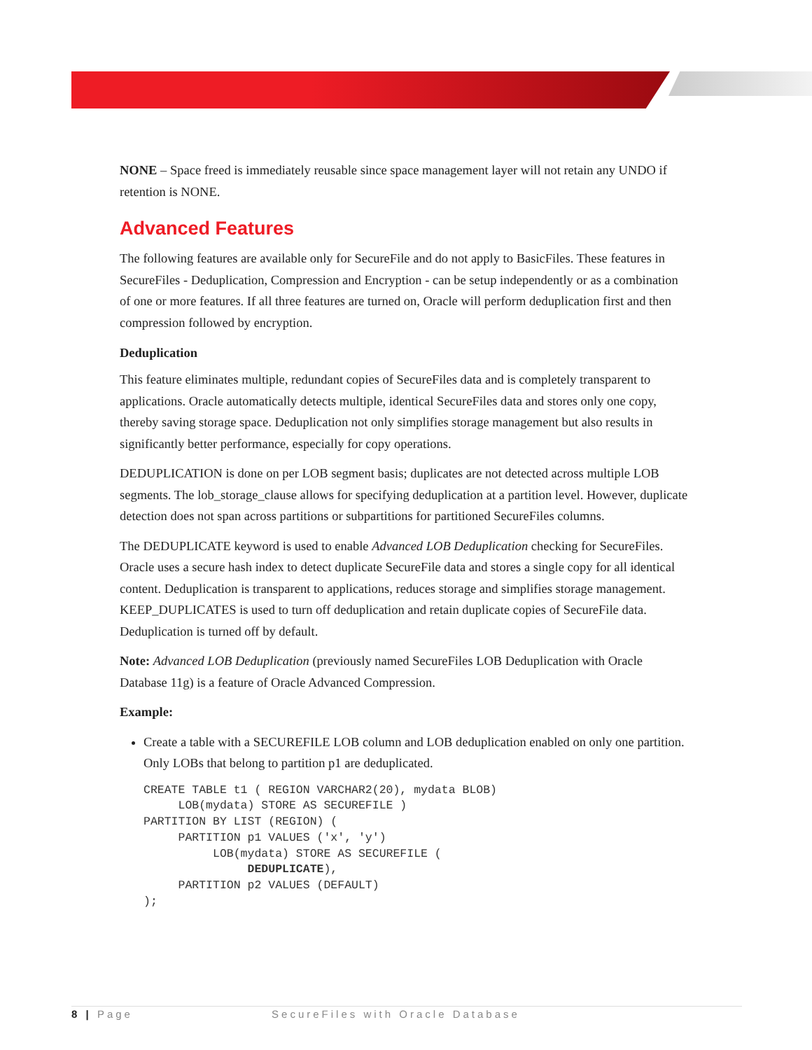NONE – Space freed is immediately reusable since space management layer will not retain any UNDO if retention is NONE.
Advanced Features
The following features are available only for SecureFile and do not apply to BasicFiles. These features in SecureFiles - Deduplication, Compression and Encryption - can be setup independently or as a combination of one or more features. If all three features are turned on, Oracle will perform deduplication first and then compression followed by encryption.
Deduplication
This feature eliminates multiple, redundant copies of SecureFiles data and is completely transparent to applications. Oracle automatically detects multiple, identical SecureFiles data and stores only one copy, thereby saving storage space. Deduplication not only simplifies storage management but also results in significantly better performance, especially for copy operations.
DEDUPLICATION is done on per LOB segment basis; duplicates are not detected across multiple LOB segments. The lob_storage_clause allows for specifying deduplication at a partition level. However, duplicate detection does not span across partitions or subpartitions for partitioned SecureFiles columns.
The DEDUPLICATE keyword is used to enable Advanced LOB Deduplication checking for SecureFiles. Oracle uses a secure hash index to detect duplicate SecureFile data and stores a single copy for all identical content. Deduplication is transparent to applications, reduces storage and simplifies storage management. KEEP_DUPLICATES is used to turn off deduplication and retain duplicate copies of SecureFile data. Deduplication is turned off by default.
Note: Advanced LOB Deduplication (previously named SecureFiles LOB Deduplication with Oracle Database 11g) is a feature of Oracle Advanced Compression.
Example:
Create a table with a SECUREFILE LOB column and LOB deduplication enabled on only one partition. Only LOBs that belong to partition p1 are deduplicated.
CREATE TABLE t1 ( REGION VARCHAR2(20), mydata BLOB)
     LOB(mydata) STORE AS SECUREFILE )
PARTITION BY LIST (REGION) (
     PARTITION p1 VALUES ('x', 'y')
          LOB(mydata) STORE AS SECUREFILE (
               DEDUPLICATE),
     PARTITION p2 VALUES (DEFAULT)
);
8 | Page SecureFiles with Oracle Database